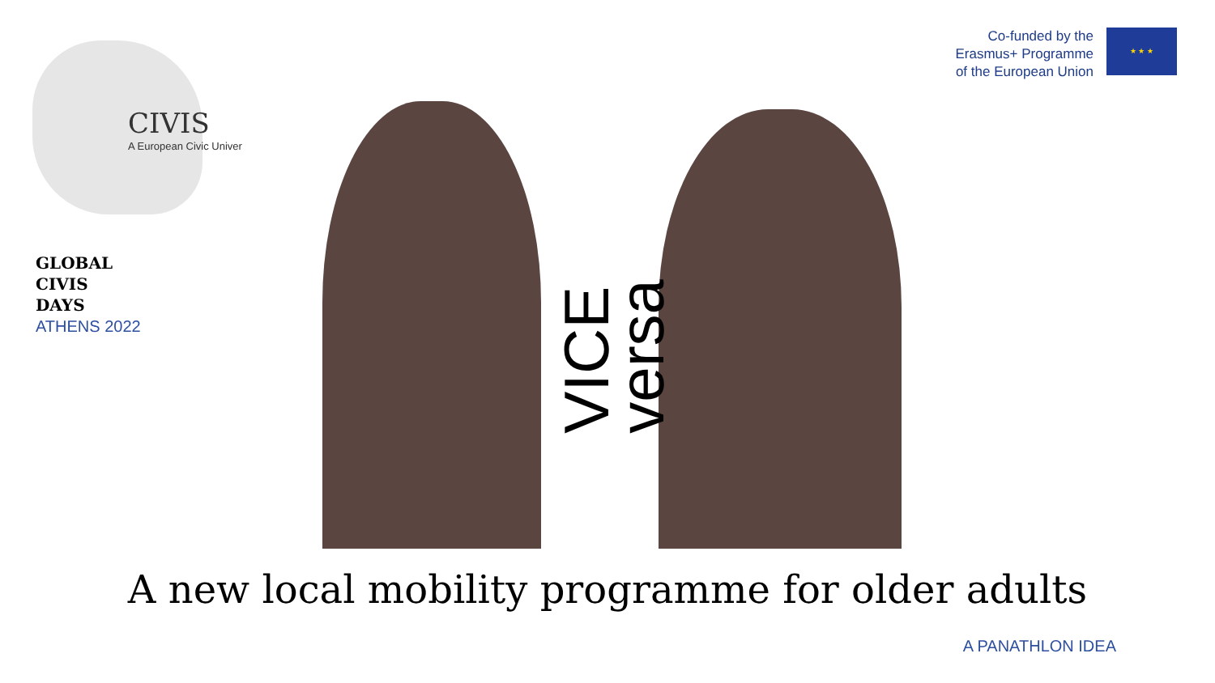CIVIS
A European Civic Univer
Co-funded by the
Erasmus+ Programme
of the European Union
★ ★ ★
GLOBAL
CIVIS
DAYS
ATHENS 2022
VICE
versa
A new local mobility programme for older adults
A PANATHLON IDEA